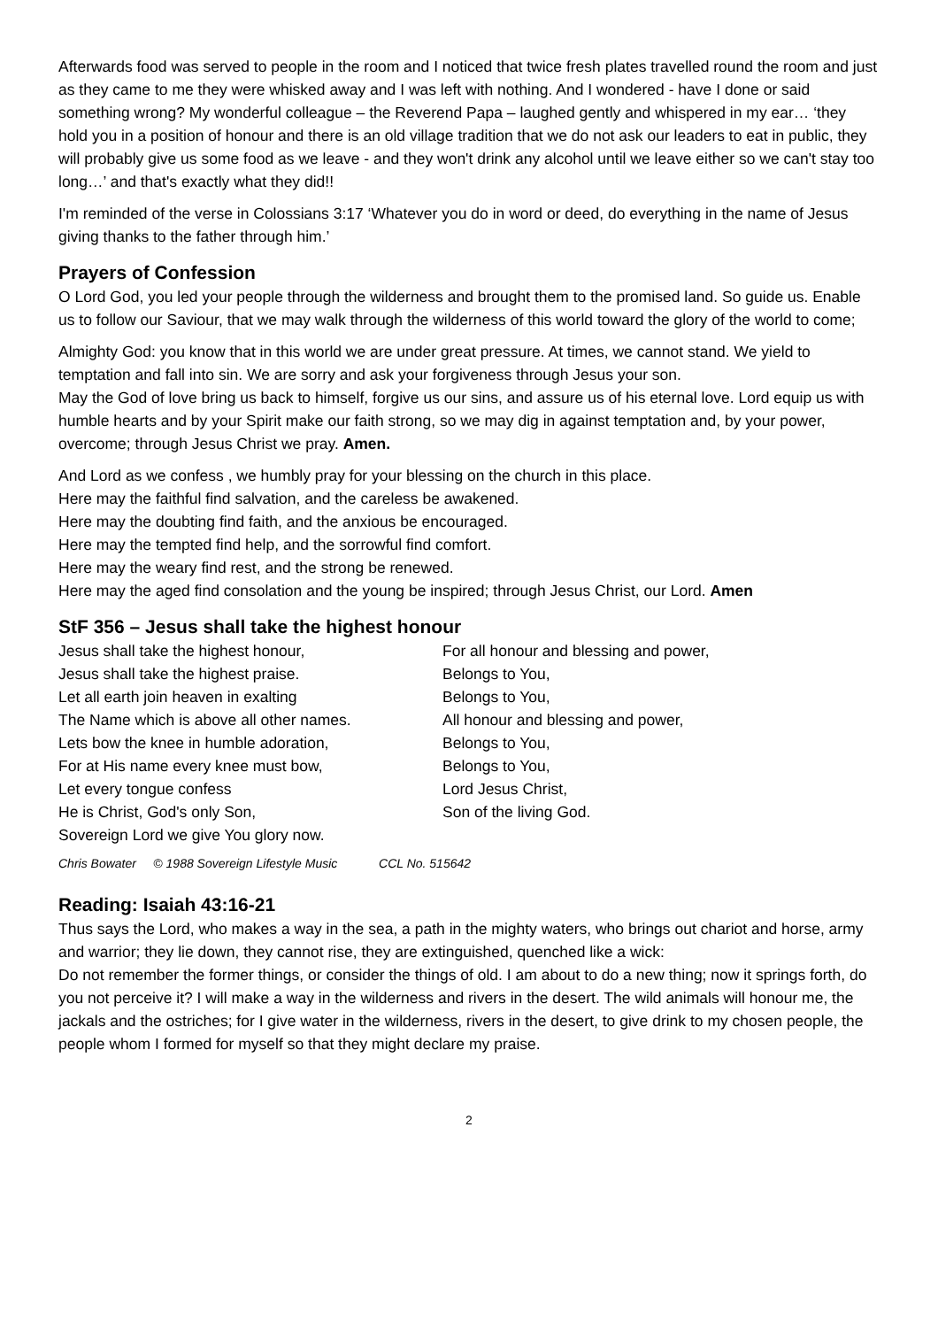Afterwards food was served to people in the room and I noticed that twice fresh plates travelled round the room and just as they came to me they were whisked away and I was left with nothing. And I wondered - have I done or said something wrong? My wonderful colleague – the Reverend Papa – laughed gently and whispered in my ear… ‘they hold you in a position of honour and there is an old village tradition that we do not ask our leaders to eat in public, they will probably give us some food as we leave - and they won't drink any alcohol until we leave either so we can't stay too long…’ and that's exactly what they did!!
I'm reminded of the verse in Colossians 3:17 ‘Whatever you do in word or deed, do everything in the name of Jesus giving thanks to the father through him.’
Prayers of Confession
O Lord God, you led your people through the wilderness and brought them to the promised land. So guide us. Enable us to follow our Saviour, that we may walk through the wilderness of this world toward the glory of the world to come;
Almighty God: you know that in this world we are under great pressure. At times, we cannot stand. We yield to temptation and fall into sin. We are sorry and ask your forgiveness through Jesus your son.
May the God of love bring us back to himself, forgive us our sins, and assure us of his eternal love. Lord equip us with humble hearts and by your Spirit make our faith strong, so we may dig in against temptation and, by your power, overcome; through Jesus Christ we pray. Amen.
And Lord as we confess , we humbly pray for your blessing on the church in this place.
Here may the faithful find salvation, and the careless be awakened.
Here may the doubting find faith, and the anxious be encouraged.
Here may the tempted find help, and the sorrowful find comfort.
Here may the weary find rest, and the strong be renewed.
Here may the aged find consolation and the young be inspired; through Jesus Christ, our Lord. Amen
StF 356 – Jesus shall take the highest honour
Jesus shall take the highest honour,
Jesus shall take the highest praise.
Let all earth join heaven in exalting
The Name which is above all other names.
Lets bow the knee in humble adoration,
For at His name every knee must bow,
Let every tongue confess
He is Christ, God's only Son,
Sovereign Lord we give You glory now.
For all honour and blessing and power,
Belongs to You,
Belongs to You,
All honour and blessing and power,
Belongs to You,
Belongs to You,
Lord Jesus Christ,
Son of the living God.
Chris Bowater © 1988 Sovereign Lifestyle Music CCL No. 515642
Reading: Isaiah 43:16-21
Thus says the Lord, who makes a way in the sea, a path in the mighty waters, who brings out chariot and horse, army and warrior; they lie down, they cannot rise, they are extinguished, quenched like a wick:
Do not remember the former things, or consider the things of old. I am about to do a new thing; now it springs forth, do you not perceive it? I will make a way in the wilderness and rivers in the desert. The wild animals will honour me, the jackals and the ostriches; for I give water in the wilderness, rivers in the desert, to give drink to my chosen people, the people whom I formed for myself so that they might declare my praise.
2